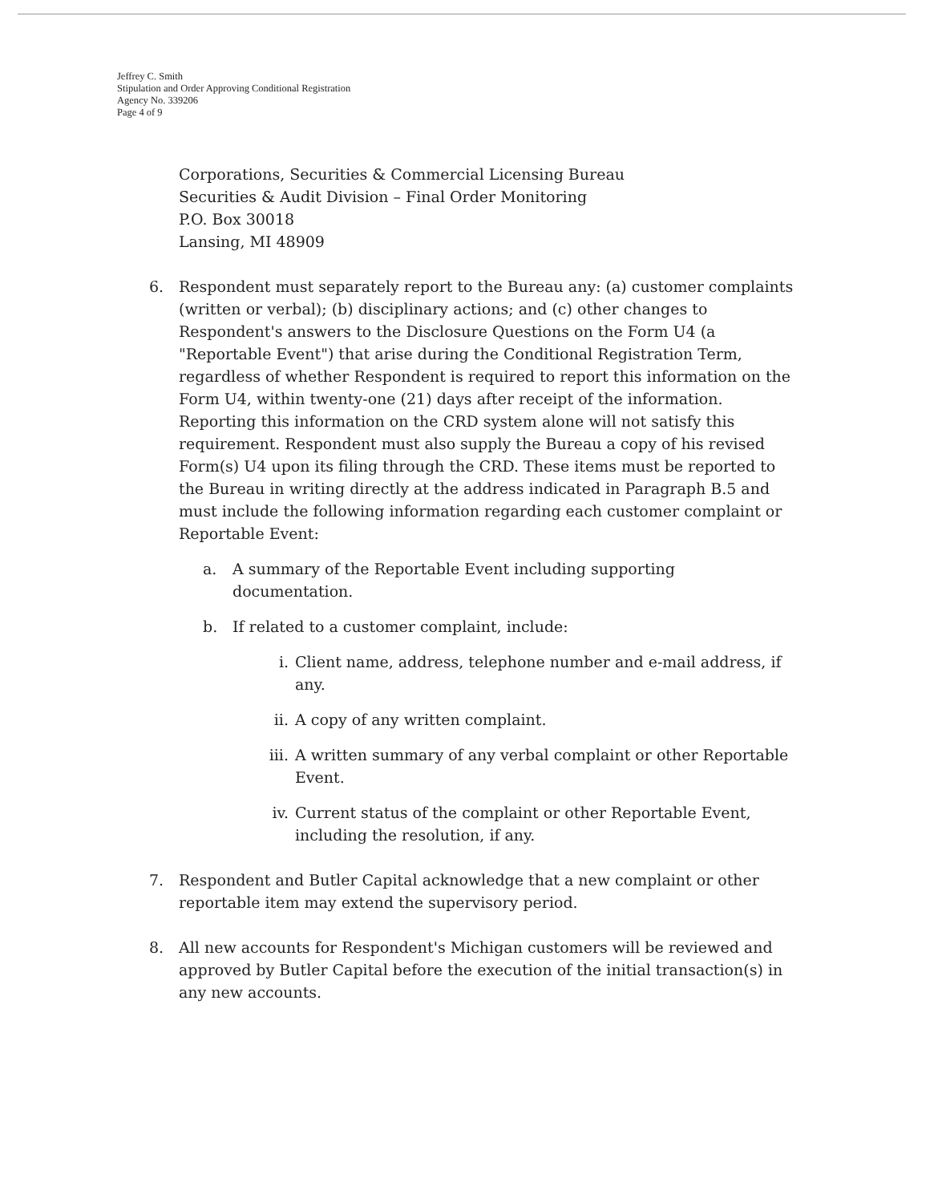Jeffrey C. Smith
Stipulation and Order Approving Conditional Registration
Agency No. 339206
Page 4 of 9
Corporations, Securities & Commercial Licensing Bureau
Securities & Audit Division – Final Order Monitoring
P.O. Box 30018
Lansing, MI 48909
6. Respondent must separately report to the Bureau any: (a) customer complaints (written or verbal); (b) disciplinary actions; and (c) other changes to Respondent's answers to the Disclosure Questions on the Form U4 (a "Reportable Event") that arise during the Conditional Registration Term, regardless of whether Respondent is required to report this information on the Form U4, within twenty-one (21) days after receipt of the information. Reporting this information on the CRD system alone will not satisfy this requirement. Respondent must also supply the Bureau a copy of his revised Form(s) U4 upon its filing through the CRD. These items must be reported to the Bureau in writing directly at the address indicated in Paragraph B.5 and must include the following information regarding each customer complaint or Reportable Event:
a. A summary of the Reportable Event including supporting documentation.
b. If related to a customer complaint, include:
i. Client name, address, telephone number and e-mail address, if any.
ii. A copy of any written complaint.
iii.
A written summary of any verbal complaint or other Reportable Event.
iv. Current status of the complaint or other Reportable Event, including the resolution, if any.
7. Respondent and Butler Capital acknowledge that a new complaint or other reportable item may extend the supervisory period.
8. All new accounts for Respondent's Michigan customers will be reviewed and approved by Butler Capital before the execution of the initial transaction(s) in any new accounts.